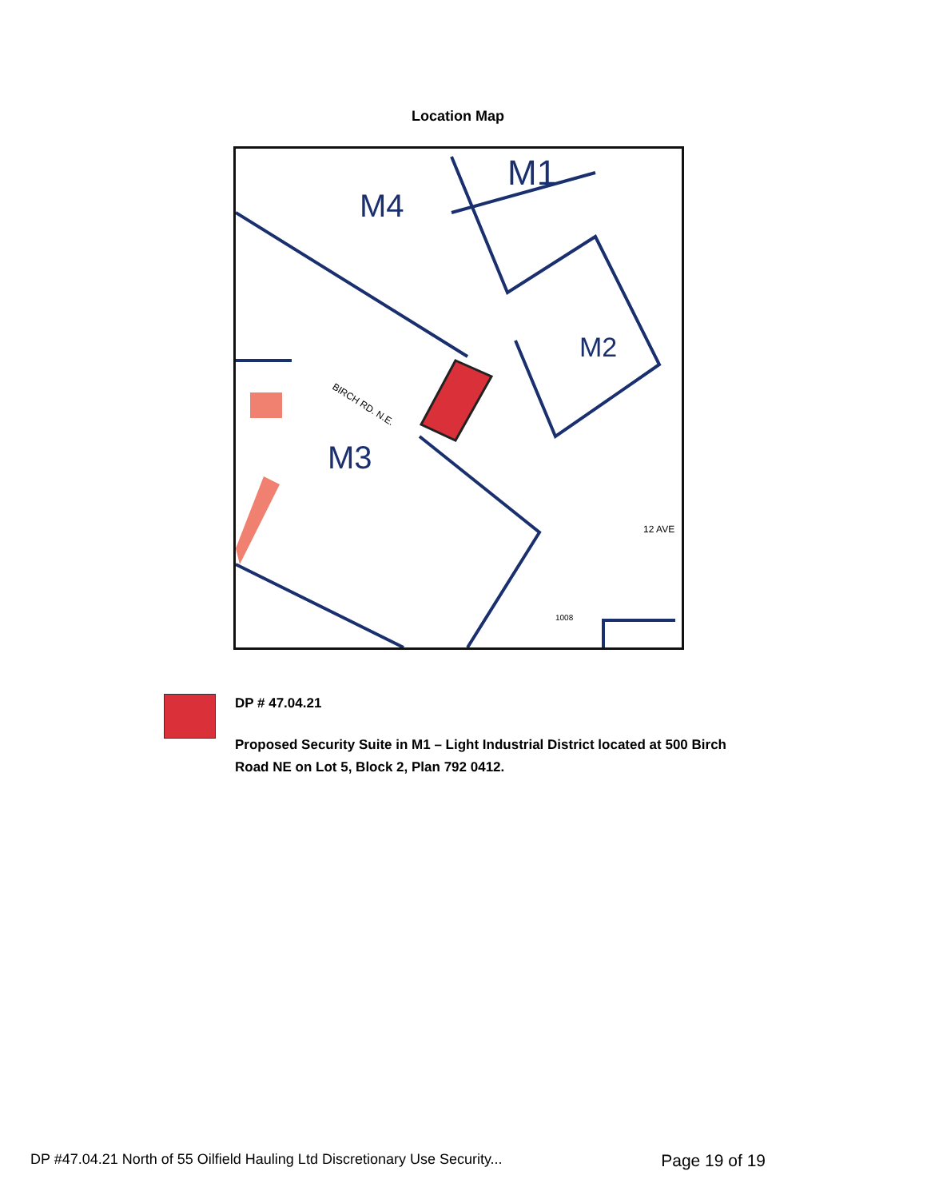Location Map
M1
M4
M2
M3
BIRCH RD. N.E.
12 AVE
1008
DP # 47.04.21
Proposed Security Suite in M1 – Light Industrial District located at 500 Birch Road NE on Lot 5, Block 2, Plan 792 0412.
DP #47.04.21 North of 55 Oilfield Hauling Ltd Discretionary Use Security... Page 19 of 19